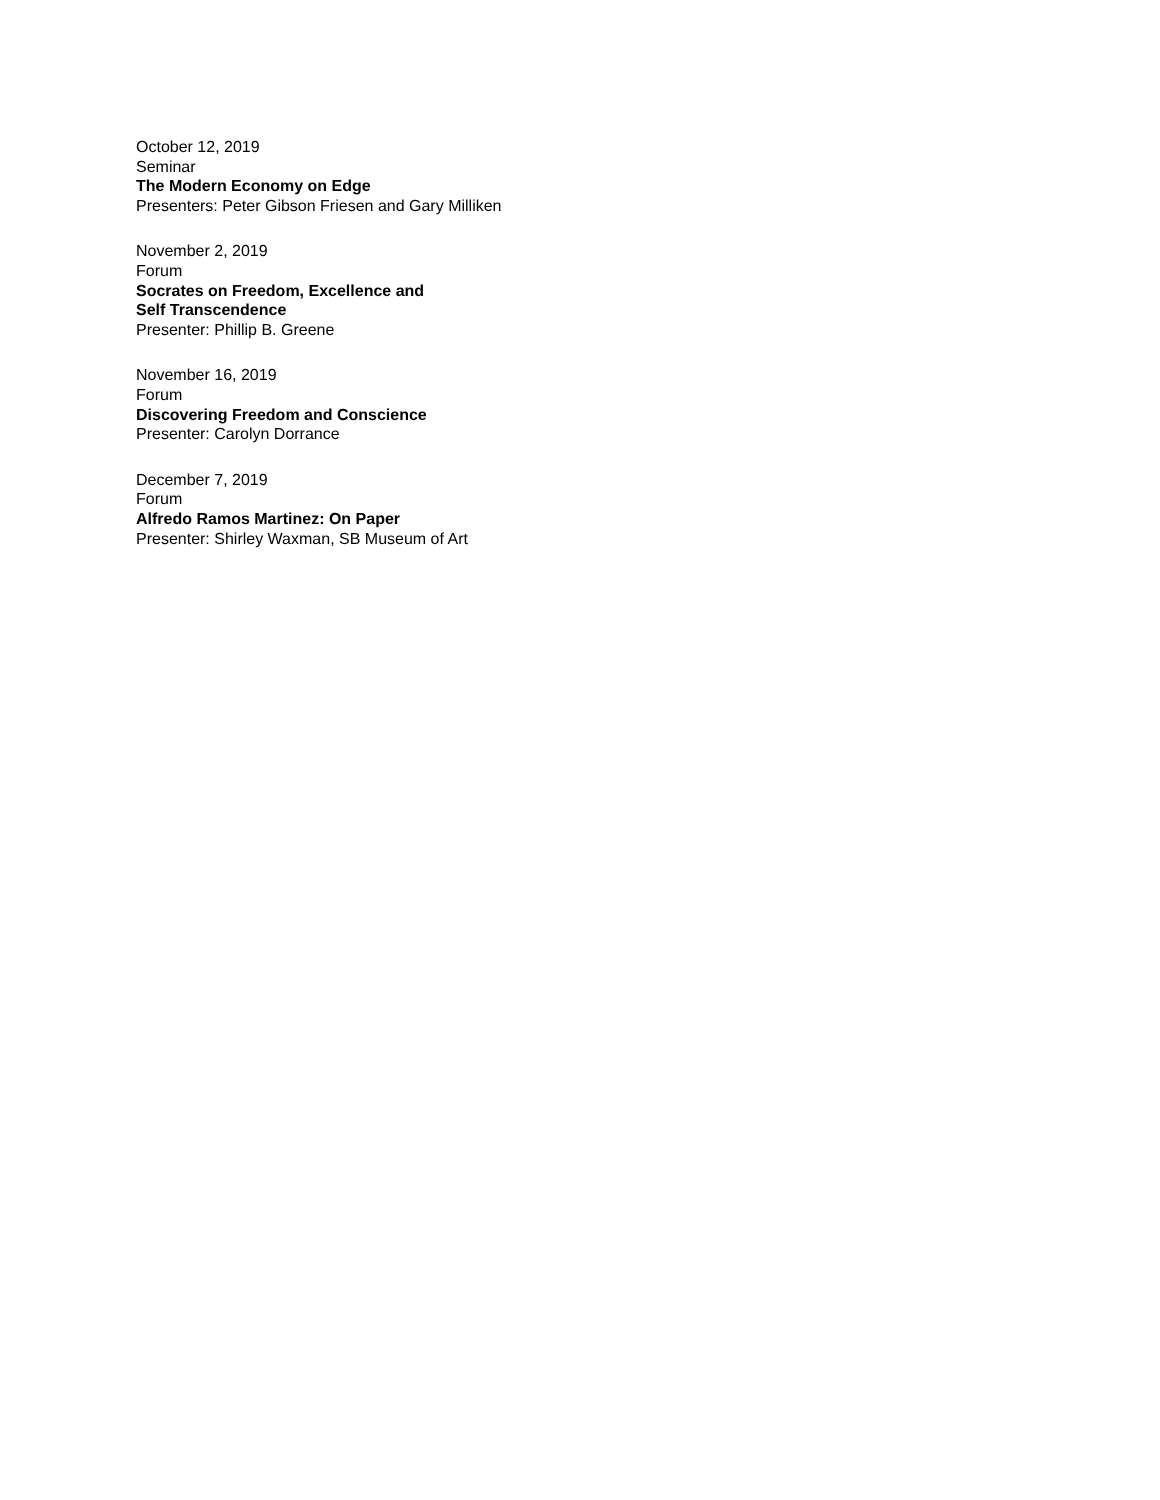October 12, 2019
Seminar
The Modern Economy on Edge
Presenters: Peter Gibson Friesen and Gary Milliken
November 2, 2019
Forum
Socrates on Freedom, Excellence and
Self Transcendence
Presenter: Phillip B. Greene
November 16, 2019
Forum
Discovering Freedom and Conscience
Presenter: Carolyn Dorrance
December 7, 2019
Forum
Alfredo Ramos Martinez: On Paper
Presenter: Shirley Waxman, SB Museum of Art